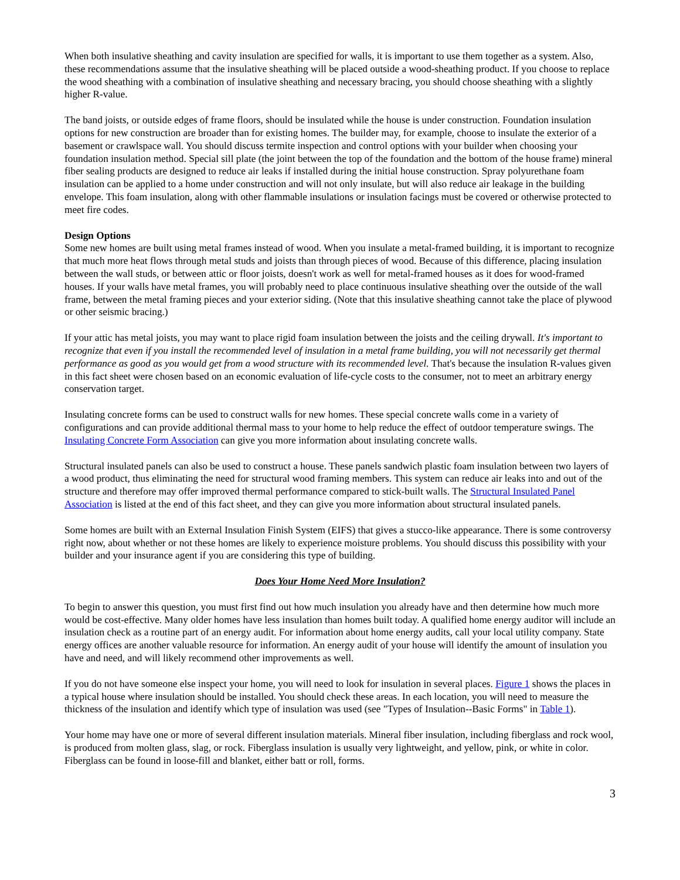When both insulative sheathing and cavity insulation are specified for walls, it is important to use them together as a system. Also, these recommendations assume that the insulative sheathing will be placed outside a wood-sheathing product. If you choose to replace the wood sheathing with a combination of insulative sheathing and necessary bracing, you should choose sheathing with a slightly higher R-value.
The band joists, or outside edges of frame floors, should be insulated while the house is under construction. Foundation insulation options for new construction are broader than for existing homes. The builder may, for example, choose to insulate the exterior of a basement or crawlspace wall. You should discuss termite inspection and control options with your builder when choosing your foundation insulation method. Special sill plate (the joint between the top of the foundation and the bottom of the house frame) mineral fiber sealing products are designed to reduce air leaks if installed during the initial house construction. Spray polyurethane foam insulation can be applied to a home under construction and will not only insulate, but will also reduce air leakage in the building envelope. This foam insulation, along with other flammable insulations or insulation facings must be covered or otherwise protected to meet fire codes.
Design Options
Some new homes are built using metal frames instead of wood. When you insulate a metal-framed building, it is important to recognize that much more heat flows through metal studs and joists than through pieces of wood. Because of this difference, placing insulation between the wall studs, or between attic or floor joists, doesn't work as well for metal-framed houses as it does for wood-framed houses. If your walls have metal frames, you will probably need to place continuous insulative sheathing over the outside of the wall frame, between the metal framing pieces and your exterior siding. (Note that this insulative sheathing cannot take the place of plywood or other seismic bracing.)
If your attic has metal joists, you may want to place rigid foam insulation between the joists and the ceiling drywall. It's important to recognize that even if you install the recommended level of insulation in a metal frame building, you will not necessarily get thermal performance as good as you would get from a wood structure with its recommended level. That's because the insulation R-values given in this fact sheet were chosen based on an economic evaluation of life-cycle costs to the consumer, not to meet an arbitrary energy conservation target.
Insulating concrete forms can be used to construct walls for new homes. These special concrete walls come in a variety of configurations and can provide additional thermal mass to your home to help reduce the effect of outdoor temperature swings. The Insulating Concrete Form Association can give you more information about insulating concrete walls.
Structural insulated panels can also be used to construct a house. These panels sandwich plastic foam insulation between two layers of a wood product, thus eliminating the need for structural wood framing members. This system can reduce air leaks into and out of the structure and therefore may offer improved thermal performance compared to stick-built walls. The Structural Insulated Panel Association is listed at the end of this fact sheet, and they can give you more information about structural insulated panels.
Some homes are built with an External Insulation Finish System (EIFS) that gives a stucco-like appearance. There is some controversy right now, about whether or not these homes are likely to experience moisture problems. You should discuss this possibility with your builder and your insurance agent if you are considering this type of building.
Does Your Home Need More Insulation?
To begin to answer this question, you must first find out how much insulation you already have and then determine how much more would be cost-effective. Many older homes have less insulation than homes built today. A qualified home energy auditor will include an insulation check as a routine part of an energy audit. For information about home energy audits, call your local utility company. State energy offices are another valuable resource for information. An energy audit of your house will identify the amount of insulation you have and need, and will likely recommend other improvements as well.
If you do not have someone else inspect your home, you will need to look for insulation in several places. Figure 1 shows the places in a typical house where insulation should be installed. You should check these areas. In each location, you will need to measure the thickness of the insulation and identify which type of insulation was used (see "Types of Insulation--Basic Forms" in Table 1).
Your home may have one or more of several different insulation materials. Mineral fiber insulation, including fiberglass and rock wool, is produced from molten glass, slag, or rock. Fiberglass insulation is usually very lightweight, and yellow, pink, or white in color. Fiberglass can be found in loose-fill and blanket, either batt or roll, forms.
3